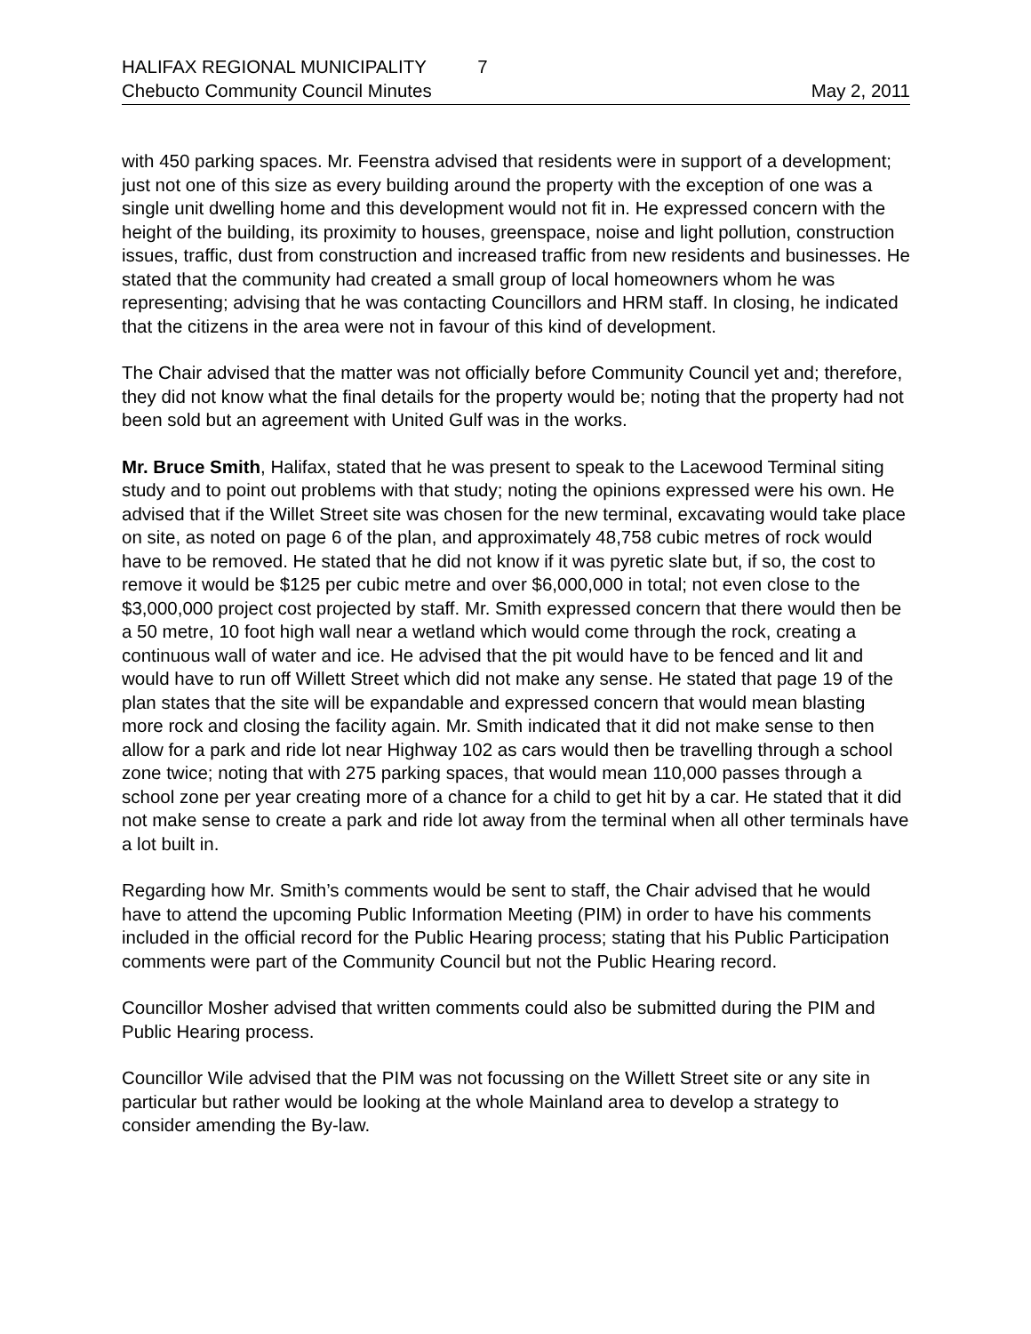HALIFAX REGIONAL MUNICIPALITY 7
Chebucto Community Council Minutes May 2, 2011
with 450 parking spaces. Mr. Feenstra advised that residents were in support of a development; just not one of this size as every building around the property with the exception of one was a single unit dwelling home and this development would not fit in. He expressed concern with the height of the building, its proximity to houses, greenspace, noise and light pollution, construction issues, traffic, dust from construction and increased traffic from new residents and businesses. He stated that the community had created a small group of local homeowners whom he was representing; advising that he was contacting Councillors and HRM staff. In closing, he indicated that the citizens in the area were not in favour of this kind of development.
The Chair advised that the matter was not officially before Community Council yet and; therefore, they did not know what the final details for the property would be; noting that the property had not been sold but an agreement with United Gulf was in the works.
Mr. Bruce Smith, Halifax, stated that he was present to speak to the Lacewood Terminal siting study and to point out problems with that study; noting the opinions expressed were his own. He advised that if the Willet Street site was chosen for the new terminal, excavating would take place on site, as noted on page 6 of the plan, and approximately 48,758 cubic metres of rock would have to be removed. He stated that he did not know if it was pyretic slate but, if so, the cost to remove it would be $125 per cubic metre and over $6,000,000 in total; not even close to the $3,000,000 project cost projected by staff. Mr. Smith expressed concern that there would then be a 50 metre, 10 foot high wall near a wetland which would come through the rock, creating a continuous wall of water and ice. He advised that the pit would have to be fenced and lit and would have to run off Willett Street which did not make any sense. He stated that page 19 of the plan states that the site will be expandable and expressed concern that would mean blasting more rock and closing the facility again. Mr. Smith indicated that it did not make sense to then allow for a park and ride lot near Highway 102 as cars would then be travelling through a school zone twice; noting that with 275 parking spaces, that would mean 110,000 passes through a school zone per year creating more of a chance for a child to get hit by a car. He stated that it did not make sense to create a park and ride lot away from the terminal when all other terminals have a lot built in.
Regarding how Mr. Smith’s comments would be sent to staff, the Chair advised that he would have to attend the upcoming Public Information Meeting (PIM) in order to have his comments included in the official record for the Public Hearing process; stating that his Public Participation comments were part of the Community Council but not the Public Hearing record.
Councillor Mosher advised that written comments could also be submitted during the PIM and Public Hearing process.
Councillor Wile advised that the PIM was not focussing on the Willett Street site or any site in particular but rather would be looking at the whole Mainland area to develop a strategy to consider amending the By-law.